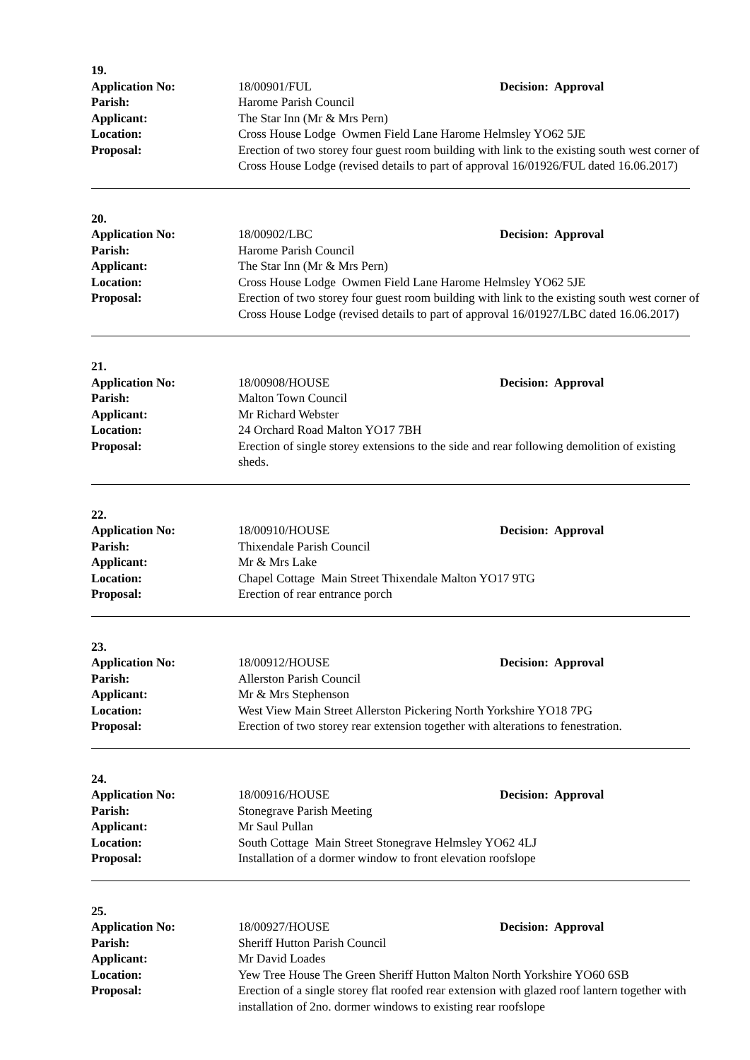19.
Application No: 18/00901/FUL Decision: Approval
Parish: Harome Parish Council
Applicant: The Star Inn (Mr & Mrs Pern)
Location: Cross House Lodge Owmen Field Lane Harome Helmsley YO62 5JE
Proposal: Erection of two storey four guest room building with link to the existing south west corner of Cross House Lodge (revised details to part of approval 16/01926/FUL dated 16.06.2017)
20.
Application No: 18/00902/LBC Decision: Approval
Parish: Harome Parish Council
Applicant: The Star Inn (Mr & Mrs Pern)
Location: Cross House Lodge Owmen Field Lane Harome Helmsley YO62 5JE
Proposal: Erection of two storey four guest room building with link to the existing south west corner of Cross House Lodge (revised details to part of approval 16/01927/LBC dated 16.06.2017)
21.
Application No: 18/00908/HOUSE Decision: Approval
Parish: Malton Town Council
Applicant: Mr Richard Webster
Location: 24 Orchard Road Malton YO17 7BH
Proposal: Erection of single storey extensions to the side and rear following demolition of existing sheds.
22.
Application No: 18/00910/HOUSE Decision: Approval
Parish: Thixendale Parish Council
Applicant: Mr & Mrs Lake
Location: Chapel Cottage Main Street Thixendale Malton YO17 9TG
Proposal: Erection of rear entrance porch
23.
Application No: 18/00912/HOUSE Decision: Approval
Parish: Allerston Parish Council
Applicant: Mr & Mrs Stephenson
Location: West View Main Street Allerston Pickering North Yorkshire YO18 7PG
Proposal: Erection of two storey rear extension together with alterations to fenestration.
24.
Application No: 18/00916/HOUSE Decision: Approval
Parish: Stonegrave Parish Meeting
Applicant: Mr Saul Pullan
Location: South Cottage Main Street Stonegrave Helmsley YO62 4LJ
Proposal: Installation of a dormer window to front elevation roofslope
25.
Application No: 18/00927/HOUSE Decision: Approval
Parish: Sheriff Hutton Parish Council
Applicant: Mr David Loades
Location: Yew Tree House The Green Sheriff Hutton Malton North Yorkshire YO60 6SB
Proposal: Erection of a single storey flat roofed rear extension with glazed roof lantern together with installation of 2no. dormer windows to existing rear roofslope